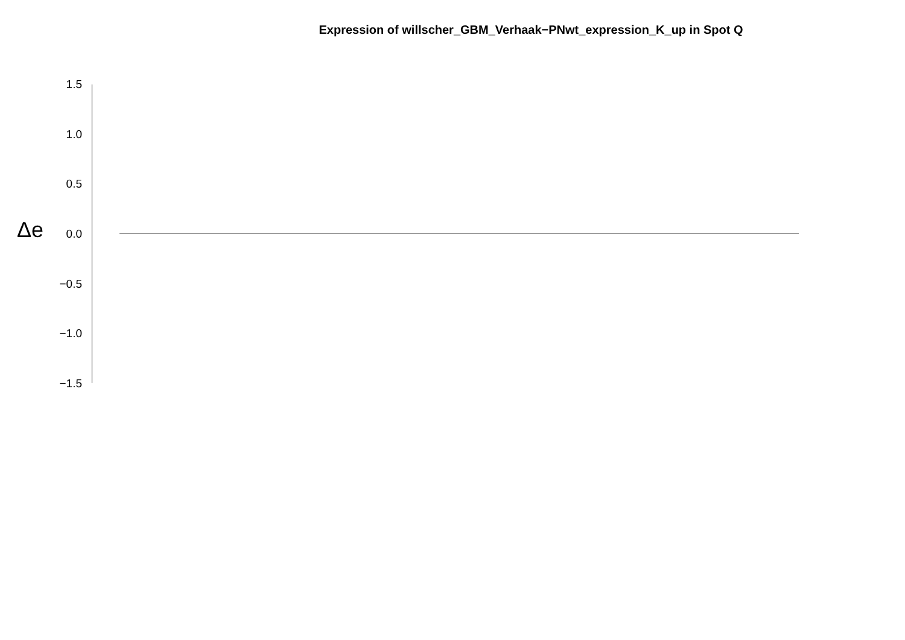Expression of willscher_GBM_Verhaak−PNwt_expression_K_up in Spot Q
Δe
1.5
1.0
0.5
0.0
−0.5
−1.0
−1.5